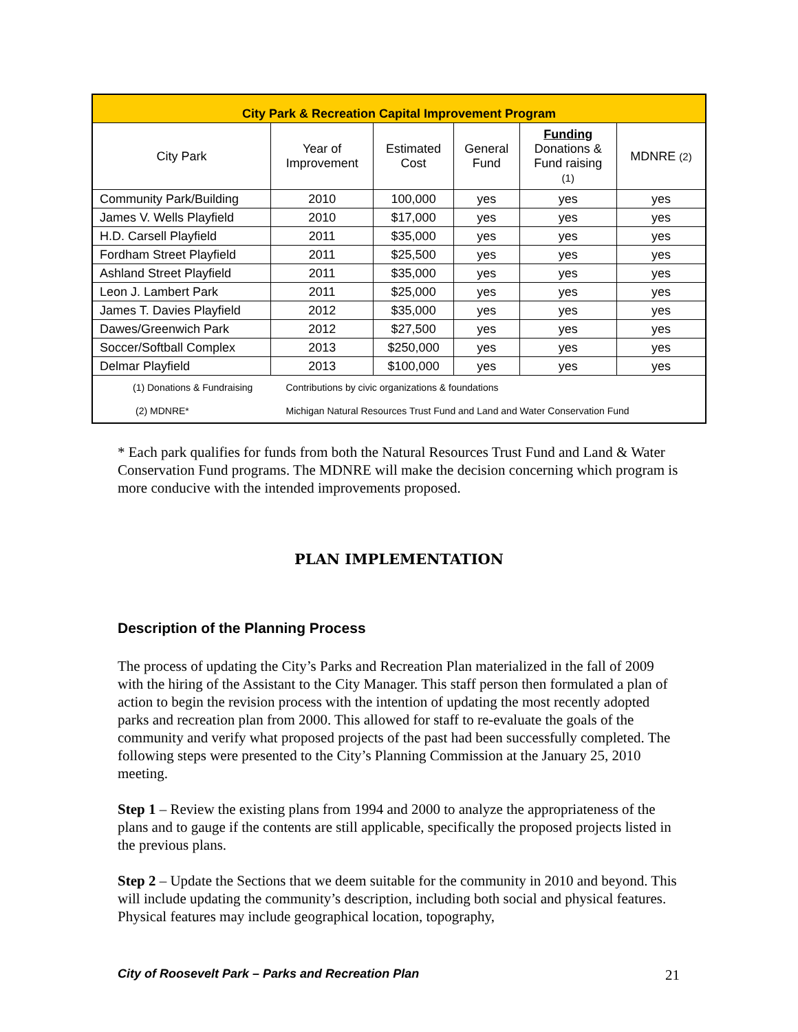| City Park & Recreation Capital Improvement Program | | | | | |
| --- | --- | --- | --- | --- | --- |
| City Park | Year of Improvement | Estimated Cost | General Fund | Funding Donations & Fund raising (1) | MDNRE (2) |
| Community Park/Building | 2010 | 100,000 | yes | yes | yes |
| James V. Wells Playfield | 2010 | $17,000 | yes | yes | yes |
| H.D. Carsell Playfield | 2011 | $35,000 | yes | yes | yes |
| Fordham Street Playfield | 2011 | $25,500 | yes | yes | yes |
| Ashland Street Playfield | 2011 | $35,000 | yes | yes | yes |
| Leon J. Lambert Park | 2011 | $25,000 | yes | yes | yes |
| James T. Davies Playfield | 2012 | $35,000 | yes | yes | yes |
| Dawes/Greenwich Park | 2012 | $27,500 | yes | yes | yes |
| Soccer/Softball Complex | 2013 | $250,000 | yes | yes | yes |
| Delmar Playfield | 2013 | $100,000 | yes | yes | yes |
| (1) Donations & Fundraising | Contributions by civic organizations & foundations | | | | |
| (2) MDNRE* | Michigan Natural Resources Trust Fund and Land and Water Conservation Fund | | | | |
* Each park qualifies for funds from both the Natural Resources Trust Fund and Land & Water Conservation Fund programs. The MDNRE will make the decision concerning which program is more conducive with the intended improvements proposed.
PLAN IMPLEMENTATION
Description of the Planning Process
The process of updating the City’s Parks and Recreation Plan materialized in the fall of 2009 with the hiring of the Assistant to the City Manager. This staff person then formulated a plan of action to begin the revision process with the intention of updating the most recently adopted parks and recreation plan from 2000. This allowed for staff to re-evaluate the goals of the community and verify what proposed projects of the past had been successfully completed. The following steps were presented to the City’s Planning Commission at the January 25, 2010 meeting.
Step 1 – Review the existing plans from 1994 and 2000 to analyze the appropriateness of the plans and to gauge if the contents are still applicable, specifically the proposed projects listed in the previous plans.
Step 2 – Update the Sections that we deem suitable for the community in 2010 and beyond. This will include updating the community’s description, including both social and physical features. Physical features may include geographical location, topography,
City of Roosevelt Park – Parks and Recreation Plan 21